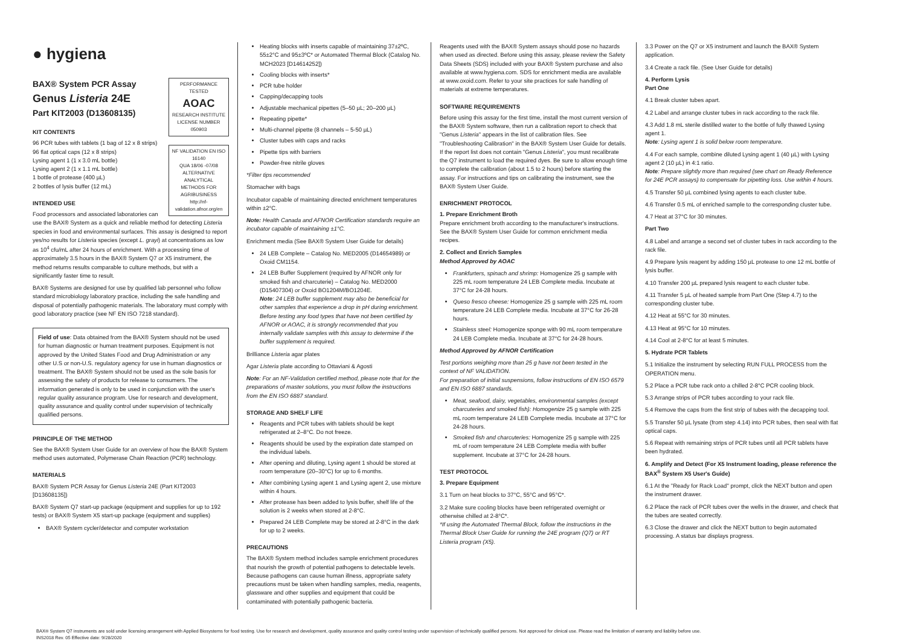● hygiena
PERFORMANCE TESTED
AOAC
RESEARCH INSTITUTE
LICENSE NUMBER 050903
BAX® System PCR Assay
Genus Listeria 24E
Part KIT2003 (D13608135)
KIT CONTENTS
NF VALIDATION EN ISO 16140
QUA 18/06 -07/08 ALTERNATIVE ANALYTICAL METHODS FOR AGRIBUSINESS http://nf-validation.afnor.org/en
96 PCR tubes with tablets (1 bag of 12 x 8 strips)
96 flat optical caps (12 x 8 strips)
Lysing agent 1 (1 x 3.0 mL bottle)
Lysing agent 2 (1 x 1.1 mL bottle)
1 bottle of protease (400 µL)
2 bottles of lysis buffer (12 mL)
INTENDED USE
Food processors and associated laboratories can use the BAX® System as a quick and reliable method for detecting Listeria species in food and environmental surfaces. This assay is designed to report yes/no results for Listeria species (except L. grayi) at concentrations as low as 10<sup>4</sup> cfu/mL after 24 hours of enrichment. With a processing time of approximately 3.5 hours in the BAX® System Q7 or X5 instrument, the method returns results comparable to culture methods, but with a significantly faster time to result.
BAX® Systems are designed for use by qualified lab personnel who follow standard microbiology laboratory practice, including the safe handling and disposal of potentially pathogenic materials. The laboratory must comply with good laboratory practice (see NF EN ISO 7218 standard).
Field of use: Data obtained from the BAX® System should not be used for human diagnostic or human treatment purposes. Equipment is not approved by the United States Food and Drug Administration or any other U.S or non-U.S. regulatory agency for use in human diagnostics or treatment. The BAX® System should not be used as the sole basis for assessing the safety of products for release to consumers. The information generated is only to be used in conjunction with the user's regular quality assurance program. Use for research and development, quality assurance and quality control under supervision of technically qualified persons.
PRINCIPLE OF THE METHOD
See the BAX® System User Guide for an overview of how the BAX® System method uses automated, Polymerase Chain Reaction (PCR) technology.
MATERIALS
BAX® System PCR Assay for Genus Listeria 24E (Part KIT2003 [D13608135])
BAX® System Q7 start-up package (equipment and supplies for up to 192 tests) or BAX® System X5 start-up package (equipment and supplies)
BAX® System cycler/detector and computer workstation
Heating blocks with inserts capable of maintaining 37±2ºC, 55±2°C and 95±3ºC* or Automated Thermal Block (Catalog No. MCH2023 [D14614252])
Cooling blocks with inserts*
PCR tube holder
Capping/decapping tools
Adjustable mechanical pipettes (5–50 µL; 20–200 µL)
Repeating pipette*
Multi-channel pipette (8 channels – 5-50 µL)
Cluster tubes with caps and racks
Pipette tips with barriers
Powder-free nitrile gloves
*Filter tips recommended
Stomacher with bags
Incubator capable of maintaining directed enrichment temperatures within ±2°C.
Note: Health Canada and AFNOR Certification standards require an incubator capable of maintaining ±1°C.
Enrichment media (See BAX® System User Guide for details)
24 LEB Complete – Catalog No. MED2005 (D14654989) or Oxoid CM1154.
24 LEB Buffer Supplement (required by AFNOR only for smoked fish and charcuterie) – Catalog No. MED2000 (D15407304) or Oxoid BO1204M/BO1204E.
Note: 24 LEB buffer supplement may also be beneficial for other samples that experience a drop in pH during enrichment. Before testing any food types that have not been certified by AFNOR or AOAC, it is strongly recommended that you internally validate samples with this assay to determine if the buffer supplement is required.
Brilliance Listeria agar plates
Agar Listeria plate according to Ottaviani & Agosti
Note: For an NF-Validation certified method, please note that for the preparations of master solutions, you must follow the instructions from the EN ISO 6887 standard.
STORAGE AND SHELF LIFE
Reagents and PCR tubes with tablets should be kept refrigerated at 2–8°C. Do not freeze.
Reagents should be used by the expiration date stamped on the individual labels.
After opening and diluting, Lysing agent 1 should be stored at room temperature (20–30°C) for up to 6 months.
After combining Lysing agent 1 and Lysing agent 2, use mixture within 4 hours.
After protease has been added to lysis buffer, shelf life of the solution is 2 weeks when stored at 2-8°C.
Prepared 24 LEB Complete may be stored at 2-8°C in the dark for up to 2 weeks.
PRECAUTIONS
The BAX® System method includes sample enrichment procedures that nourish the growth of potential pathogens to detectable levels. Because pathogens can cause human illness, appropriate safety precautions must be taken when handling samples, media, reagents, glassware and other supplies and equipment that could be contaminated with potentially pathogenic bacteria.
Reagents used with the BAX® System assays should pose no hazards when used as directed. Before using this assay, please review the Safety Data Sheets (SDS) included with your BAX® System purchase and also available at www.hygiena.com. SDS for enrichment media are available at www.oxoid.com. Refer to your site practices for safe handling of materials at extreme temperatures.
SOFTWARE REQUIREMENTS
Before using this assay for the first time, install the most current version of the BAX® System software, then run a calibration report to check that "Genus Listeria" appears in the list of calibration files. See "Troubleshooting Calibration" in the BAX® System User Guide for details.
If the report list does not contain "Genus Listeria", you must recalibrate the Q7 instrument to load the required dyes. Be sure to allow enough time to complete the calibration (about 1.5 to 2 hours) before starting the assay. For instructions and tips on calibrating the instrument, see the BAX® System User Guide.
ENRICHMENT PROTOCOL
1. Prepare Enrichment Broth
Prepare enrichment broth according to the manufacturer's instructions. See the BAX® System User Guide for common enrichment media recipes.
2. Collect and Enrich Samples
Method Approved by AOAC
Frankfurters, spinach and shrimp: Homogenize 25 g sample with 225 mL room temperature 24 LEB Complete media. Incubate at 37°C for 24-28 hours.
Queso fresco cheese: Homogenize 25 g sample with 225 mL room temperature 24 LEB Complete media. Incubate at 37°C for 26-28 hours.
Stainless steel: Homogenize sponge with 90 mL room temperature 24 LEB Complete media. Incubate at 37°C for 24-28 hours.
Method Approved by AFNOR Certification
Test portions weighing more than 25 g have not been tested in the context of NF VALIDATION.
For preparation of initial suspensions, follow instructions of EN ISO 6579 and EN ISO 6887 standards.
Meat, seafood, dairy, vegetables, environmental samples (except charcuteries and smoked fish): Homogenize 25 g sample with 225 mL room temperature 24 LEB Complete media. Incubate at 37°C for 24-28 hours.
Smoked fish and charcuteries: Homogenize 25 g sample with 225 mL of room temperature 24 LEB Complete media with buffer supplement. Incubate at 37°C for 24-28 hours.
TEST PROTOCOL
3. Prepare Equipment
3.1 Turn on heat blocks to 37°C, 55°C and 95°C*.
3.2 Make sure cooling blocks have been refrigerated overnight or otherwise chilled at 2-8°C*.
*If using the Automated Thermal Block, follow the instructions in the Thermal Block User Guide for running the 24E program (Q7) or RT Listeria program (X5).
3.3 Power on the Q7 or X5 instrument and launch the BAX® System application.
3.4 Create a rack file. (See User Guide for details)
4. Perform Lysis
Part One
4.1 Break cluster tubes apart.
4.2 Label and arrange cluster tubes in rack according to the rack file.
4.3 Add 1.8 mL sterile distilled water to the bottle of fully thawed Lysing agent 1.
Note: Lysing agent 1 is solid below room temperature.
4.4 For each sample, combine diluted Lysing agent 1 (40 µL) with Lysing agent 2 (10 µL) in 4:1 ratio.
Note: Prepare slightly more than required (see chart on Ready Reference for 24E PCR assays) to compensate for pipetting loss. Use within 4 hours.
4.5 Transfer 50 µL combined lysing agents to each cluster tube.
4.6 Transfer 0.5 mL of enriched sample to the corresponding cluster tube.
4.7 Heat at 37°C for 30 minutes.
Part Two
4.8 Label and arrange a second set of cluster tubes in rack according to the rack file.
4.9 Prepare lysis reagent by adding 150 µL protease to one 12 mL bottle of lysis buffer.
4.10 Transfer 200 µL prepared lysis reagent to each cluster tube.
4.11 Transfer 5 µL of heated sample from Part One (Step 4.7) to the corresponding cluster tube.
4.12 Heat at 55°C for 30 minutes.
4.13 Heat at 95°C for 10 minutes.
4.14 Cool at 2-8°C for at least 5 minutes.
5. Hydrate PCR Tablets
5.1 Initialize the instrument by selecting RUN FULL PROCESS from the OPERATION menu.
5.2 Place a PCR tube rack onto a chilled 2-8°C PCR cooling block.
5.3 Arrange strips of PCR tubes according to your rack file.
5.4 Remove the caps from the first strip of tubes with the decapping tool.
5.5 Transfer 50 µL lysate (from step 4.14) into PCR tubes, then seal with flat optical caps.
5.6 Repeat with remaining strips of PCR tubes until all PCR tablets have been hydrated.
6. Amplify and Detect (For X5 Instrument loading, please reference the BAX<sup>®</sup> System X5 User's Guide)
6.1 At the "Ready for Rack Load" prompt, click the NEXT button and open the instrument drawer.
6.2 Place the rack of PCR tubes over the wells in the drawer, and check that the tubes are seated correctly.
6.3 Close the drawer and click the NEXT button to begin automated processing. A status bar displays progress.
BAX® System Q7 instruments are sold under licensing arrangement with Applied Biosystems for food testing. Use for research and development, quality assurance and quality control testing under supervision of technically qualified persons. Not approved for clinical use. Please read the limitation of warranty and liability before use.
INS2018 Rev. 05 Effective date: 9/28/2020